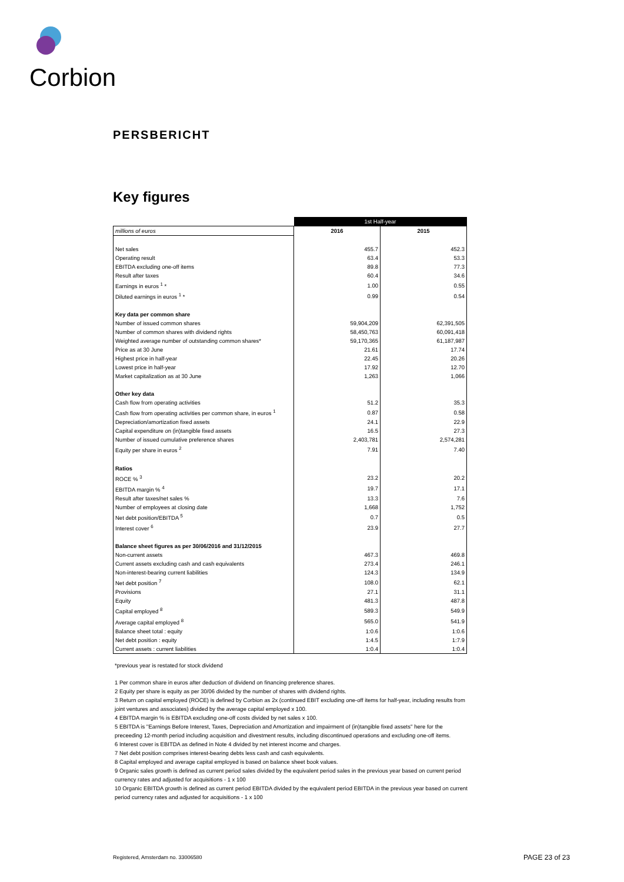Corbion
PERSBERICHT
Key figures
| | 1st Half-year | |
| millions of euros | 2016 | 2015 |
| Net sales | 455.7 | 452.3 |
| Operating result | 63.4 | 53.3 |
| EBITDA excluding one-off items | 89.8 | 77.3 |
| Result after taxes | 60.4 | 34.6 |
| Earnings in euros <sup>1</sup> * | 1.00 | 0.55 |
| Diluted earnings in euros <sup>1</sup> * | 0.99 | 0.54 |
| Key data per common share | | |
| Number of issued common shares | 59,904,209 | 62,391,505 |
| Number of common shares with dividend rights | 58,450,763 | 60,091,418 |
| Weighted average number of outstanding common shares* | 59,170,365 | 61,187,987 |
| Price as at 30 June | 21.61 | 17.74 |
| Highest price in half-year | 22.45 | 20.26 |
| Lowest price in half-year | 17.92 | 12.70 |
| Market capitalization as at 30 June | 1,263 | 1,066 |
| Other key data | | |
| Cash flow from operating activities | 51.2 | 35.3 |
| Cash flow from operating activities per common share, in euros <sup>1</sup> | 0.87 | 0.58 |
| Depreciation/amortization fixed assets | 24.1 | 22.9 |
| Capital expenditure on (in)tangible fixed assets | 16.5 | 27.3 |
| Number of issued cumulative preference shares | 2,403,781 | 2,574,281 |
| Equity per share in euros <sup>2</sup> | 7.91 | 7.40 |
| Ratios | | |
| ROCE % <sup>3</sup> | 23.2 | 20.2 |
| EBITDA margin % <sup>4</sup> | 19.7 | 17.1 |
| Result after taxes/net sales % | 13.3 | 7.6 |
| Number of employees at closing date | 1,668 | 1,752 |
| Net debt position/EBITDA <sup>5</sup> | 0.7 | 0.5 |
| Interest cover <sup>6</sup> | 23.9 | 27.7 |
| Balance sheet figures as per 30/06/2016 and 31/12/2015 | | |
| Non-current assets | 467.3 | 469.8 |
| Current assets excluding cash and cash equivalents | 273.4 | 246.1 |
| Non-interest-bearing current liabilities | 124.3 | 134.9 |
| Net debt position <sup>7</sup> | 108.0 | 62.1 |
| Provisions | 27.1 | 31.1 |
| Equity | 481.3 | 487.8 |
| Capital employed <sup>8</sup> | 589.3 | 549.9 |
| Average capital employed <sup>8</sup> | 565.0 | 541.9 |
| Balance sheet total : equity | 1:0.6 | 1:0.6 |
| Net debt position : equity | 1:4.5 | 1:7.9 |
| Current assets : current liabilities | 1:0.4 | 1:0.4 |
*previous year is restated for stock dividend
1 Per common share in euros after deduction of dividend on financing preference shares.
2 Equity per share is equity as per 30/06 divided by the number of shares with dividend rights.
3 Return on capital employed (ROCE) is defined by Corbion as 2x (continued EBIT excluding one-off items for half-year, including results from joint ventures and associates) divided by the average capital employed x 100.
4 EBITDA margin % is EBITDA excluding one-off costs divided by net sales x 100.
5 EBITDA is ''Earnings Before Interest, Taxes, Depreciation and Amortization and impairment of (in)tangible fixed assets'' here for the preceeding 12-month period including acquisition and divestment results, including discontinued operations and excluding one-off items.
6 Interest cover is EBITDA as defined in Note 4 divided by net interest income and charges.
7 Net debt position comprises interest-bearing debts less cash and cash equivalents.
8 Capital employed and average capital employed is based on balance sheet book values.
9 Organic sales growth is defined as current period sales divided by the equivalent period sales in the previous year based on current period currency rates and adjusted for acquisitions - 1 x 100
10 Organic EBITDA growth is defined as current period EBITDA divided by the equivalent period EBITDA in the previous year based on current period currency rates and adjusted for acquisitions - 1 x 100
Registered, Amsterdam no. 33006580
PAGE 23 of 23